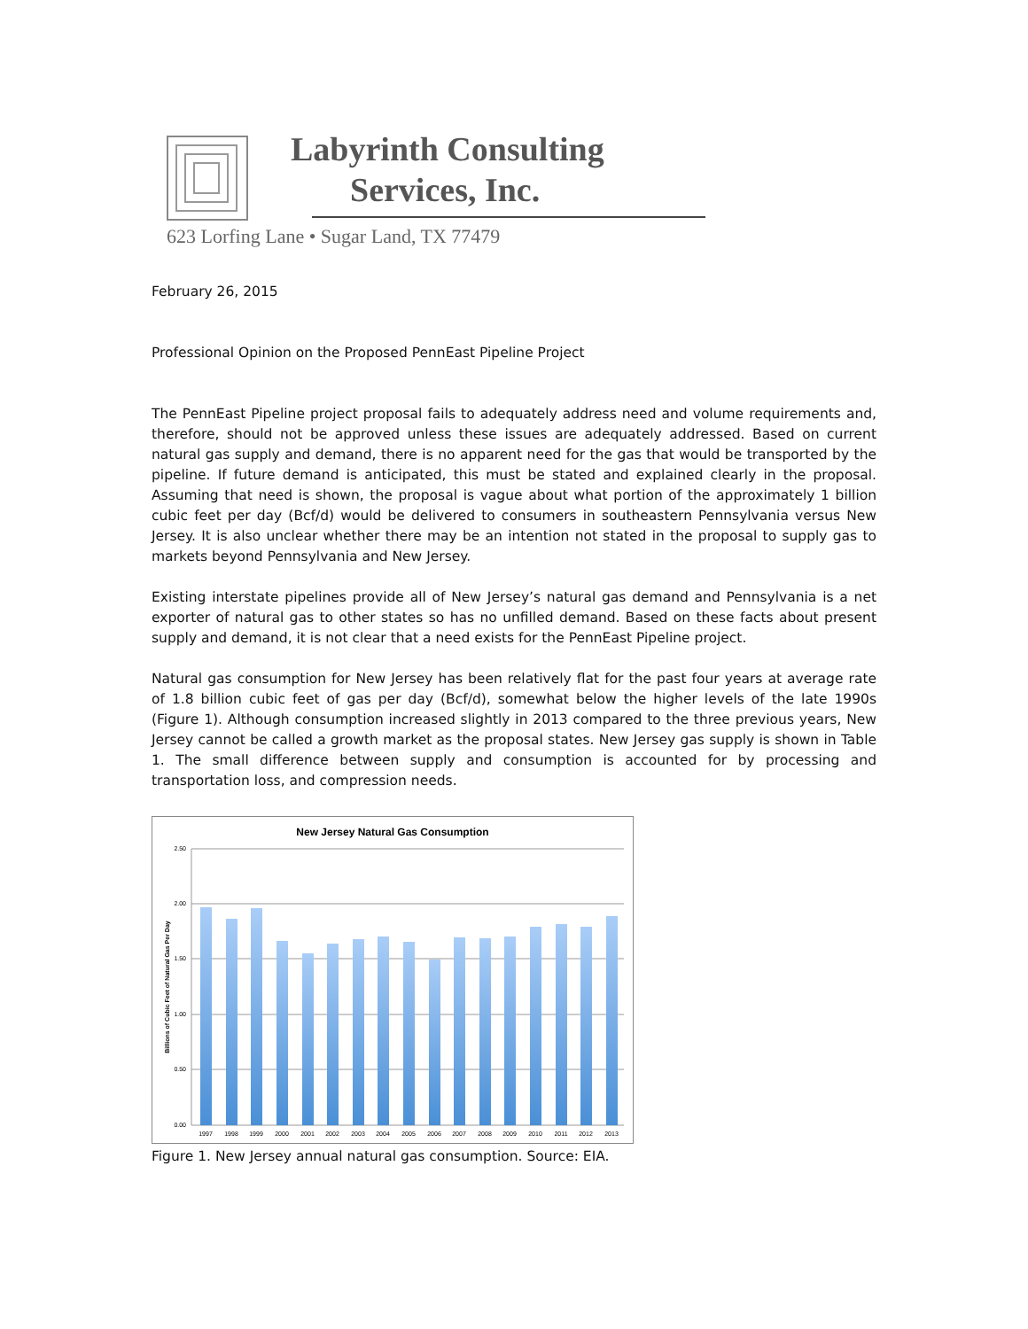Labyrinth Consulting
Services, Inc.
623 Lorfing Lane • Sugar Land, TX 77479
February 26, 2015
Professional Opinion on the Proposed PennEast Pipeline Project
The PennEast Pipeline project proposal fails to adequately address need and volume requirements and, therefore, should not be approved unless these issues are adequately addressed. Based on current natural gas supply and demand, there is no apparent need for the gas that would be transported by the pipeline. If future demand is anticipated, this must be stated and explained clearly in the proposal. Assuming that need is shown, the proposal is vague about what portion of the approximately 1 billion cubic feet per day (Bcf/d) would be delivered to consumers in southeastern Pennsylvania versus New Jersey. It is also unclear whether there may be an intention not stated in the proposal to supply gas to markets beyond Pennsylvania and New Jersey.
Existing interstate pipelines provide all of New Jersey’s natural gas demand and Pennsylvania is a net exporter of natural gas to other states so has no unfilled demand. Based on these facts about present supply and demand, it is not clear that a need exists for the PennEast Pipeline project.
Natural gas consumption for New Jersey has been relatively flat for the past four years at average rate of 1.8 billion cubic feet of gas per day (Bcf/d), somewhat below the higher levels of the late 1990s (Figure 1). Although consumption increased slightly in 2013 compared to the three previous years, New Jersey cannot be called a growth market as the proposal states. New Jersey gas supply is shown in Table 1. The small difference between supply and consumption is accounted for by processing and transportation loss, and compression needs.
New Jersey Natural Gas Consumption
2.50
2.00
1.50
1.00
0.50
0.00
Billions of Cubic Feet of Natural Gas Per Day
1997
1998
1999
2000
2001
2002
2003
2004
2005
2006
2007
2008
2009
2010
2011
2012
2013
Figure 1. New Jersey annual natural gas consumption. Source: EIA.